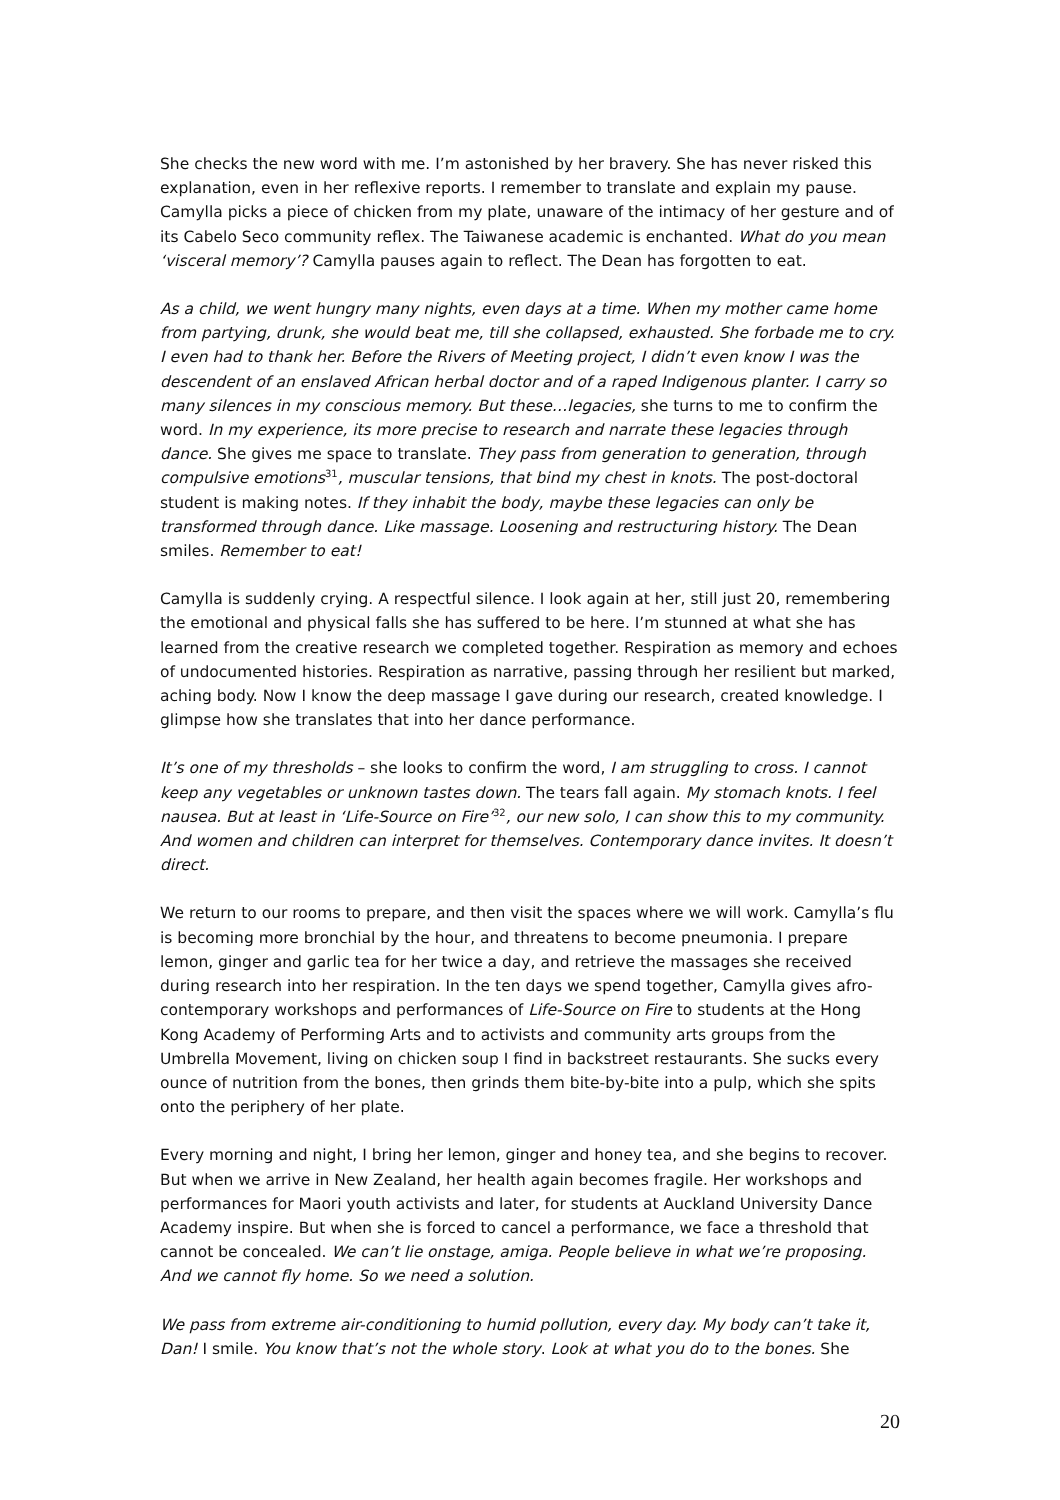She checks the new word with me. I’m astonished by her bravery. She has never risked this explanation, even in her reflexive reports. I remember to translate and explain my pause. Camylla picks a piece of chicken from my plate, unaware of the intimacy of her gesture and of its Cabelo Seco community reflex. The Taiwanese academic is enchanted. What do you mean ‘visceral memory’? Camylla pauses again to reflect. The Dean has forgotten to eat.
As a child, we went hungry many nights, even days at a time. When my mother came home from partying, drunk, she would beat me, till she collapsed, exhausted. She forbade me to cry. I even had to thank her. Before the Rivers of Meeting project, I didn’t even know I was the descendent of an enslaved African herbal doctor and of a raped Indigenous planter. I carry so many silences in my conscious memory. But these…legacies, she turns to me to confirm the word. In my experience, its more precise to research and narrate these legacies through dance. She gives me space to translate. They pass from generation to generation, through compulsive emotions<sup>31</sup>, muscular tensions, that bind my chest in knots. The post-doctoral student is making notes. If they inhabit the body, maybe these legacies can only be transformed through dance. Like massage. Loosening and restructuring history. The Dean smiles. Remember to eat!
Camylla is suddenly crying. A respectful silence. I look again at her, still just 20, remembering the emotional and physical falls she has suffered to be here. I’m stunned at what she has learned from the creative research we completed together. Respiration as memory and echoes of undocumented histories. Respiration as narrative, passing through her resilient but marked, aching body. Now I know the deep massage I gave during our research, created knowledge. I glimpse how she translates that into her dance performance.
It’s one of my thresholds – she looks to confirm the word, I am struggling to cross. I cannot keep any vegetables or unknown tastes down. The tears fall again. My stomach knots. I feel nausea. But at least in ‘Life-Source on Fire’<sup>32</sup>, our new solo, I can show this to my community. And women and children can interpret for themselves. Contemporary dance invites. It doesn’t direct.
We return to our rooms to prepare, and then visit the spaces where we will work. Camylla’s flu is becoming more bronchial by the hour, and threatens to become pneumonia. I prepare lemon, ginger and garlic tea for her twice a day, and retrieve the massages she received during research into her respiration. In the ten days we spend together, Camylla gives afro-contemporary workshops and performances of Life-Source on Fire to students at the Hong Kong Academy of Performing Arts and to activists and community arts groups from the Umbrella Movement, living on chicken soup I find in backstreet restaurants. She sucks every ounce of nutrition from the bones, then grinds them bite-by-bite into a pulp, which she spits onto the periphery of her plate.
Every morning and night, I bring her lemon, ginger and honey tea, and she begins to recover. But when we arrive in New Zealand, her health again becomes fragile. Her workshops and performances for Maori youth activists and later, for students at Auckland University Dance Academy inspire. But when she is forced to cancel a performance, we face a threshold that cannot be concealed. We can’t lie onstage, amiga. People believe in what we’re proposing. And we cannot fly home. So we need a solution.
We pass from extreme air-conditioning to humid pollution, every day. My body can’t take it, Dan! I smile. You know that’s not the whole story. Look at what you do to the bones. She
20